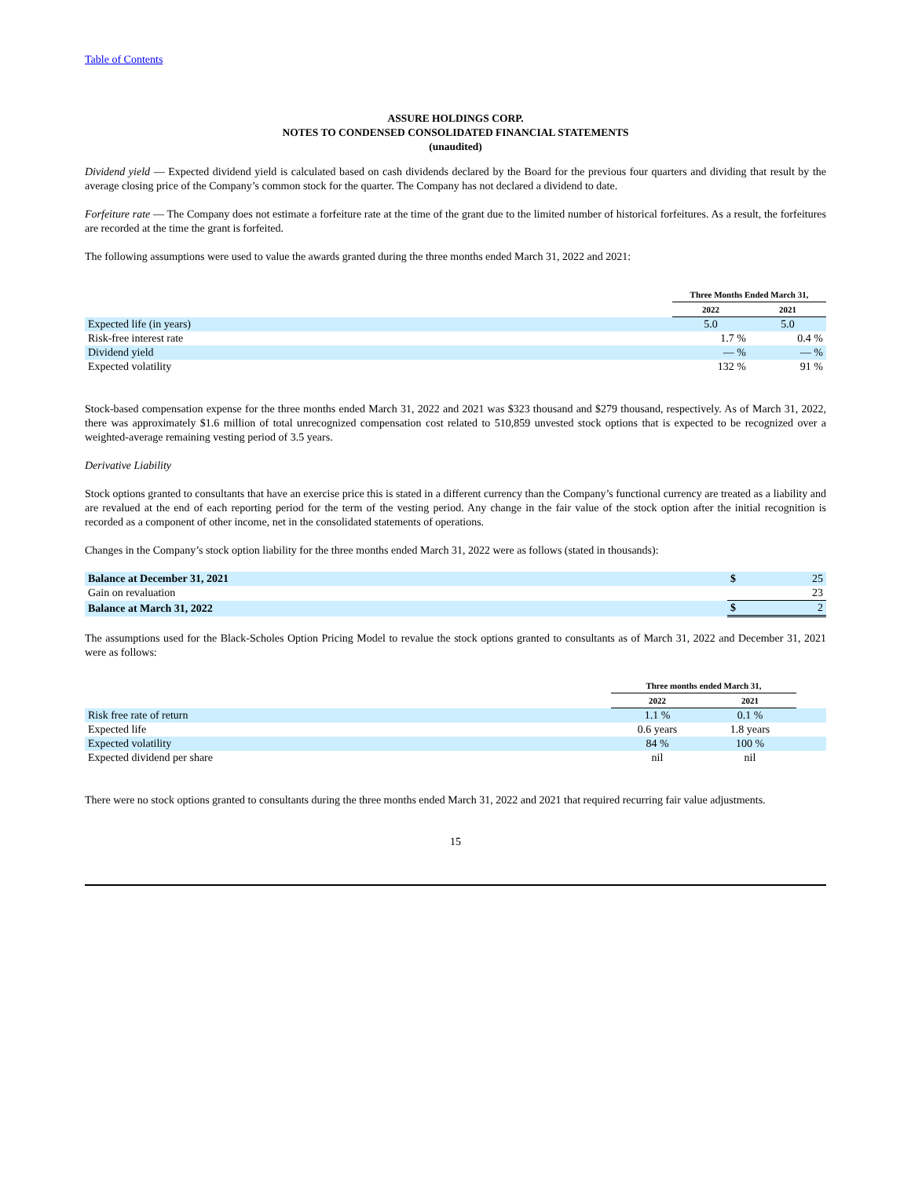Table of Contents
ASSURE HOLDINGS CORP.
NOTES TO CONDENSED CONSOLIDATED FINANCIAL STATEMENTS
(unaudited)
Dividend yield — Expected dividend yield is calculated based on cash dividends declared by the Board for the previous four quarters and dividing that result by the average closing price of the Company’s common stock for the quarter. The Company has not declared a dividend to date.
Forfeiture rate — The Company does not estimate a forfeiture rate at the time of the grant due to the limited number of historical forfeitures. As a result, the forfeitures are recorded at the time the grant is forfeited.
The following assumptions were used to value the awards granted during the three months ended March 31, 2022 and 2021:
| | Three Months Ended March 31, | |
| | 2022 | 2021 |
| Expected life (in years) | 5.0 | 5.0 |
| Risk-free interest rate | 1.7 % | 0.4 % |
| Dividend yield | — % | — % |
| Expected volatility | 132 % | 91 % |
Stock-based compensation expense for the three months ended March 31, 2022 and 2021 was $323 thousand and $279 thousand, respectively. As of March 31, 2022, there was approximately $1.6 million of total unrecognized compensation cost related to 510,859 unvested stock options that is expected to be recognized over a weighted-average remaining vesting period of 3.5 years.
Derivative Liability
Stock options granted to consultants that have an exercise price this is stated in a different currency than the Company’s functional currency are treated as a liability and are revalued at the end of each reporting period for the term of the vesting period. Any change in the fair value of the stock option after the initial recognition is recorded as a component of other income, net in the consolidated statements of operations.
Changes in the Company’s stock option liability for the three months ended March 31, 2022 were as follows (stated in thousands):
| Balance at December 31, 2021 | $ | 25 |
| Gain on revaluation | | 23 |
| Balance at March 31, 2022 | $ | 2 |
The assumptions used for the Black-Scholes Option Pricing Model to revalue the stock options granted to consultants as of March 31, 2022 and December 31, 2021 were as follows:
| | Three months ended March 31, | | |
| | 2022 | 2021 | |
| Risk free rate of return | 1.1 % | 0.1 % | |
| Expected life | 0.6 years | 1.8 years | |
| Expected volatility | 84 % | 100 % | |
| Expected dividend per share | nil | nil | |
There were no stock options granted to consultants during the three months ended March 31, 2022 and 2021 that required recurring fair value adjustments.
15